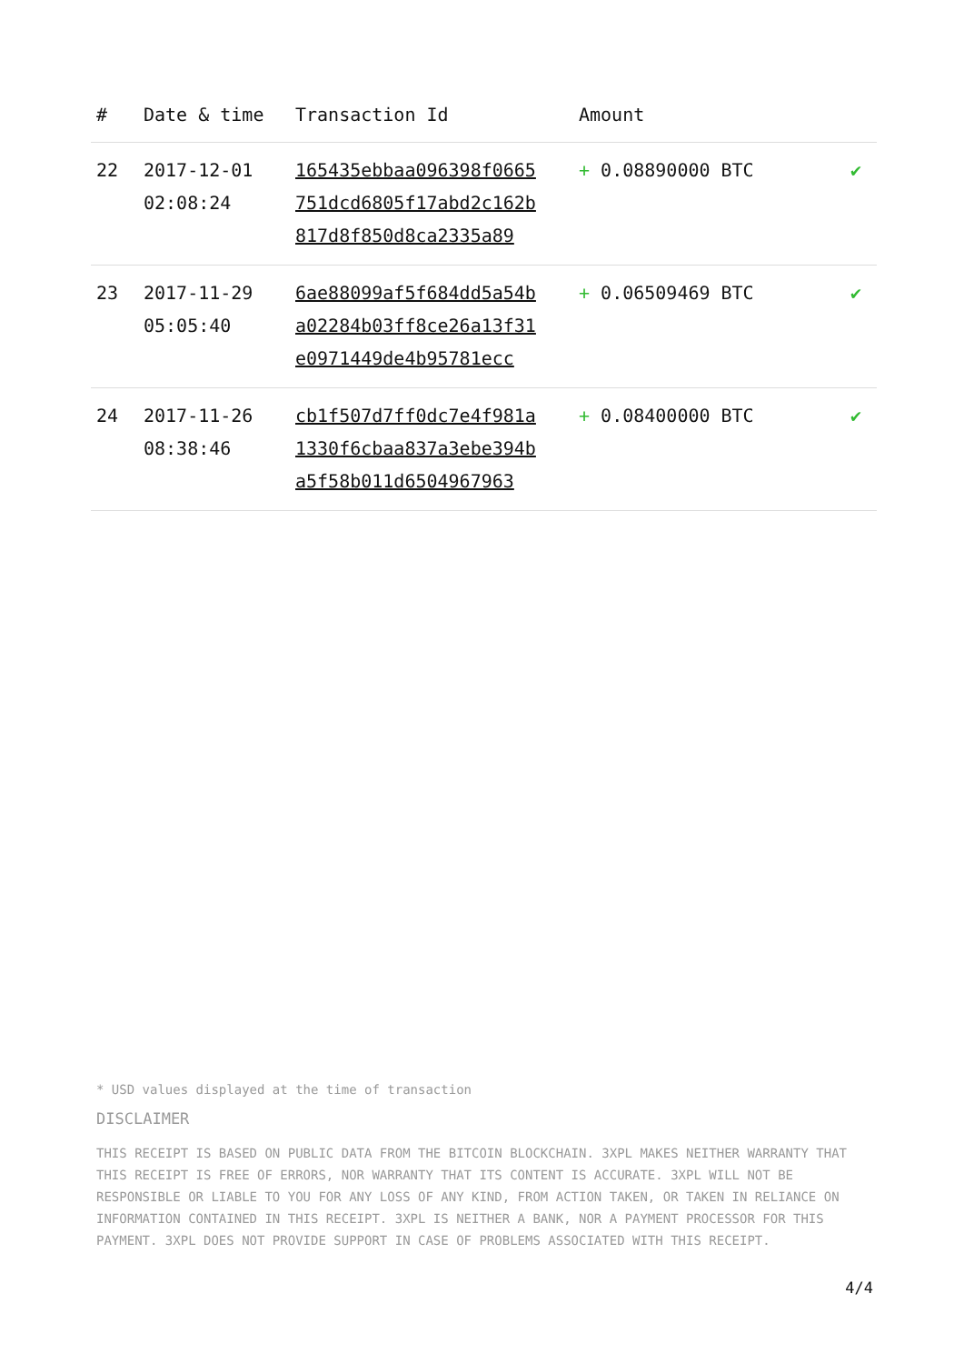| # | Date & time | Transaction Id | Amount | |
| --- | --- | --- | --- | --- |
| 22 | 2017-12-01 02:08:24 | 165435ebbaa096398f0665 751dcd6805f17abd2c162b 817d8f850d8ca2335a89 | + 0.08890000 BTC | ✔ |
| 23 | 2017-11-29 05:05:40 | 6ae88099af5f684dd5a54b a02284b03ff8ce26a13f31 e0971449de4b95781ecc | + 0.06509469 BTC | ✔ |
| 24 | 2017-11-26 08:38:46 | cb1f507d7ff0dc7e4f981a 1330f6cbaa837a3ebe394b a5f58b011d6504967963 | + 0.08400000 BTC | ✔ |
* USD values displayed at the time of transaction
DISCLAIMER
THIS RECEIPT IS BASED ON PUBLIC DATA FROM THE BITCOIN BLOCKCHAIN. 3XPL MAKES NEITHER WARRANTY THAT THIS RECEIPT IS FREE OF ERRORS, NOR WARRANTY THAT ITS CONTENT IS ACCURATE. 3XPL WILL NOT BE RESPONSIBLE OR LIABLE TO YOU FOR ANY LOSS OF ANY KIND, FROM ACTION TAKEN, OR TAKEN IN RELIANCE ON INFORMATION CONTAINED IN THIS RECEIPT. 3XPL IS NEITHER A BANK, NOR A PAYMENT PROCESSOR FOR THIS PAYMENT. 3XPL DOES NOT PROVIDE SUPPORT IN CASE OF PROBLEMS ASSOCIATED WITH THIS RECEIPT.
4/4